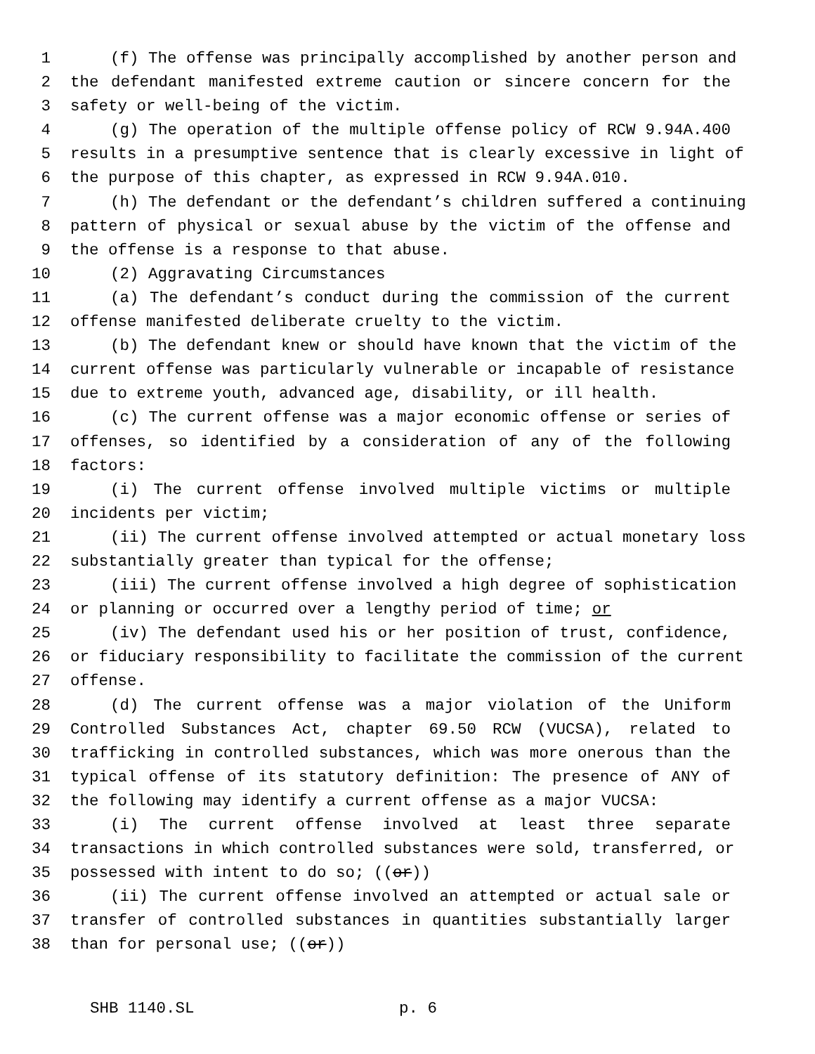1 (f) The offense was principally accomplished by another person and
2 the defendant manifested extreme caution or sincere concern for the
3 safety or well-being of the victim.
4 (g) The operation of the multiple offense policy of RCW 9.94A.400
5 results in a presumptive sentence that is clearly excessive in light of
6 the purpose of this chapter, as expressed in RCW 9.94A.010.
7 (h) The defendant or the defendant’s children suffered a continuing
8 pattern of physical or sexual abuse by the victim of the offense and
9 the offense is a response to that abuse.
10 (2) Aggravating Circumstances
11 (a) The defendant’s conduct during the commission of the current
12 offense manifested deliberate cruelty to the victim.
13 (b) The defendant knew or should have known that the victim of the
14 current offense was particularly vulnerable or incapable of resistance
15 due to extreme youth, advanced age, disability, or ill health.
16 (c) The current offense was a major economic offense or series of
17 offenses, so identified by a consideration of any of the following
18 factors:
19 (i) The current offense involved multiple victims or multiple
20 incidents per victim;
21 (ii) The current offense involved attempted or actual monetary loss
22 substantially greater than typical for the offense;
23 (iii) The current offense involved a high degree of sophistication
24 or planning or occurred over a lengthy period of time; or
25 (iv) The defendant used his or her position of trust, confidence,
26 or fiduciary responsibility to facilitate the commission of the current
27 offense.
28 (d) The current offense was a major violation of the Uniform
29 Controlled Substances Act, chapter 69.50 RCW (VUCSA), related to
30 trafficking in controlled substances, which was more onerous than the
31 typical offense of its statutory definition: The presence of ANY of
32 the following may identify a current offense as a major VUCSA:
33 (i) The current offense involved at least three separate
34 transactions in which controlled substances were sold, transferred, or
35 possessed with intent to do so; ((or))
36 (ii) The current offense involved an attempted or actual sale or
37 transfer of controlled substances in quantities substantially larger
38 than for personal use; ((or))
SHB 1140.SL p. 6